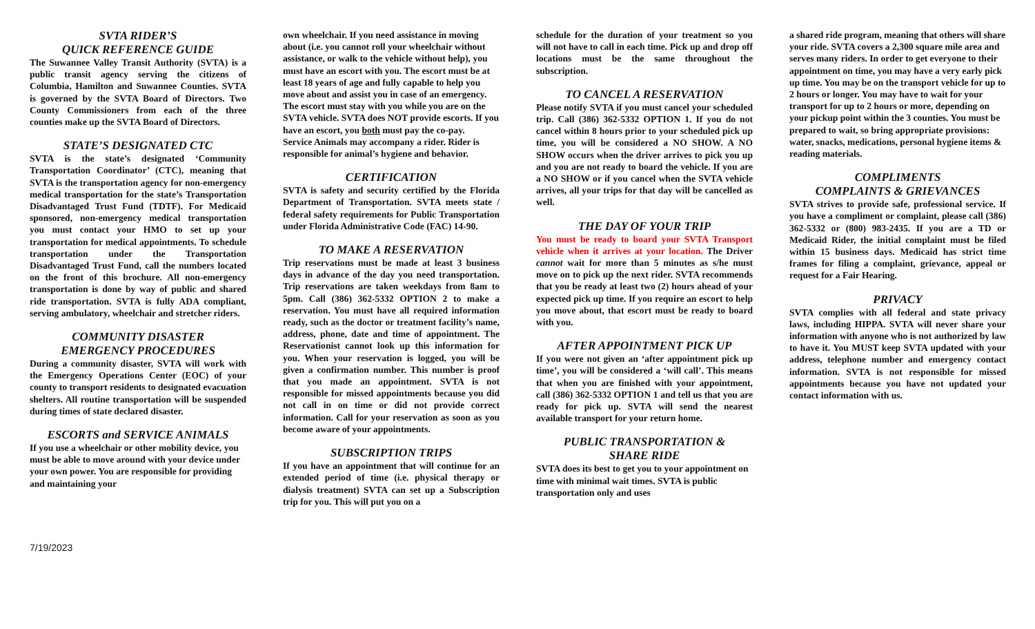SVTA RIDER’S
QUICK REFERENCE GUIDE
The Suwannee Valley Transit Authority (SVTA) is a public transit agency serving the citizens of Columbia, Hamilton and Suwannee Counties. SVTA is governed by the SVTA Board of Directors. Two County Commissioners from each of the three counties make up the SVTA Board of Directors.
STATE’S DESIGNATED CTC
SVTA is the state’s designated ‘Community Transportation Coordinator’ (CTC), meaning that SVTA is the transportation agency for non-emergency medical transportation for the state’s Transportation Disadvantaged Trust Fund (TDTF). For Medicaid sponsored, non-emergency medical transportation you must contact your HMO to set up your transportation for medical appointments. To schedule transportation under the Transportation Disadvantaged Trust Fund, call the numbers located on the front of this brochure. All non-emergency transportation is done by way of public and shared ride transportation. SVTA is fully ADA compliant, serving ambulatory, wheelchair and stretcher riders.
COMMUNITY DISASTER
EMERGENCY PROCEDURES
During a community disaster, SVTA will work with the Emergency Operations Center (EOC) of your county to transport residents to designated evacuation shelters. All routine transportation will be suspended during times of state declared disaster.
ESCORTS and SERVICE ANIMALS
If you use a wheelchair or other mobility device, you must be able to move around with your device under your own power. You are responsible for providing and maintaining your
own wheelchair. If you need assistance in moving about (i.e. you cannot roll your wheelchair without assistance, or walk to the vehicle without help), you must have an escort with you. The escort must be at least 18 years of age and fully capable to help you move about and assist you in case of an emergency. The escort must stay with you while you are on the SVTA vehicle. SVTA does NOT provide escorts. If you have an escort, you both must pay the co-pay.
Service Animals may accompany a rider. Rider is responsible for animal’s hygiene and behavior.
CERTIFICATION
SVTA is safety and security certified by the Florida Department of Transportation. SVTA meets state / federal safety requirements for Public Transportation under Florida Administrative Code (FAC) 14-90.
TO MAKE A RESERVATION
Trip reservations must be made at least 3 business days in advance of the day you need transportation. Trip reservations are taken weekdays from 8am to 5pm. Call (386) 362-5332 OPTION 2 to make a reservation. You must have all required information ready, such as the doctor or treatment facility’s name, address, phone, date and time of appointment. The Reservationist cannot look up this information for you. When your reservation is logged, you will be given a confirmation number. This number is proof that you made an appointment. SVTA is not responsible for missed appointments because you did not call in on time or did not provide correct information. Call for your reservation as soon as you become aware of your appointments.
SUBSCRIPTION TRIPS
If you have an appointment that will continue for an extended period of time (i.e. physical therapy or dialysis treatment) SVTA can set up a Subscription trip for you. This will put you on a
schedule for the duration of your treatment so you will not have to call in each time. Pick up and drop off locations must be the same throughout the subscription.
TO CANCEL A RESERVATION
Please notify SVTA if you must cancel your scheduled trip. Call (386) 362-5332 OPTION 1. If you do not cancel within 8 hours prior to your scheduled pick up time, you will be considered a NO SHOW. A NO SHOW occurs when the driver arrives to pick you up and you are not ready to board the vehicle. If you are a NO SHOW or if you cancel when the SVTA vehicle arrives, all your trips for that day will be cancelled as well.
THE DAY OF YOUR TRIP
You must be ready to board your SVTA Transport vehicle when it arrives at your location. The Driver cannot wait for more than 5 minutes as s/he must move on to pick up the next rider. SVTA recommends that you be ready at least two (2) hours ahead of your expected pick up time. If you require an escort to help you move about, that escort must be ready to board with you.
AFTER APPOINTMENT PICK UP
If you were not given an ‘after appointment pick up time’, you will be considered a ‘will call’. This means that when you are finished with your appointment, call (386) 362-5332 OPTION 1 and tell us that you are ready for pick up. SVTA will send the nearest available transport for your return home.
PUBLIC TRANSPORTATION &
SHARE RIDE
SVTA does its best to get you to your appointment on time with minimal wait times. SVTA is public transportation only and uses
a shared ride program, meaning that others will share your ride. SVTA covers a 2,300 square mile area and serves many riders. In order to get everyone to their appointment on time, you may have a very early pick up time. You may be on the transport vehicle for up to 2 hours or longer. You may have to wait for your transport for up to 2 hours or more, depending on your pickup point within the 3 counties. You must be prepared to wait, so bring appropriate provisions: water, snacks, medications, personal hygiene items & reading materials.
COMPLIMENTS
COMPLAINTS & GRIEVANCES
SVTA strives to provide safe, professional service. If you have a compliment or complaint, please call (386) 362-5332 or (800) 983-2435. If you are a TD or Medicaid Rider, the initial complaint must be filed within 15 business days. Medicaid has strict time frames for filing a complaint, grievance, appeal or request for a Fair Hearing.
PRIVACY
SVTA complies with all federal and state privacy laws, including HIPPA. SVTA will never share your information with anyone who is not authorized by law to have it. You MUST keep SVTA updated with your address, telephone number and emergency contact information. SVTA is not responsible for missed appointments because you have not updated your contact information with us.
7/19/2023